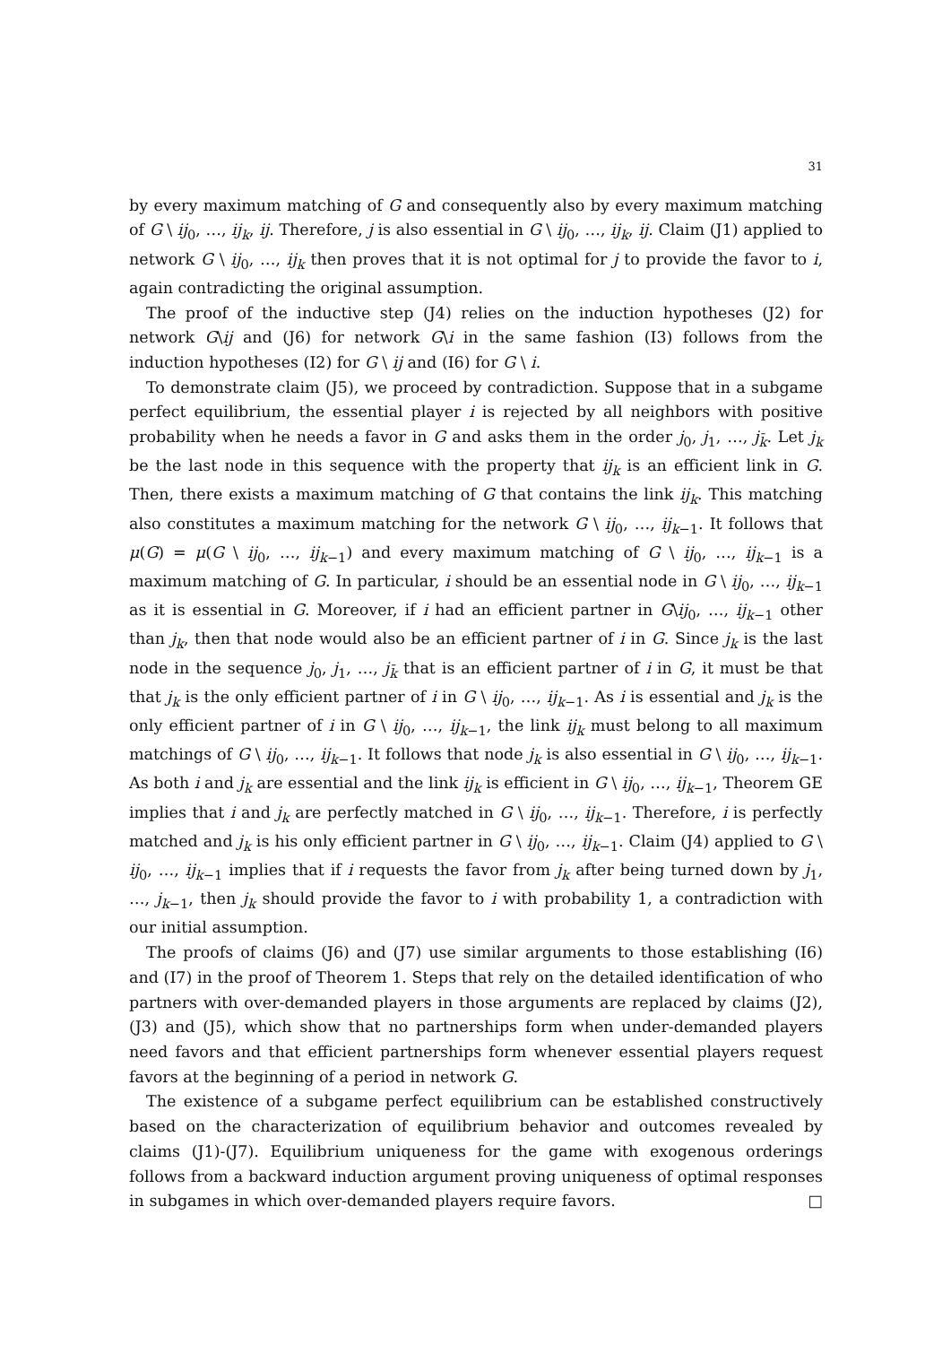31
by every maximum matching of G and consequently also by every maximum matching of G \ ij<sub>0</sub>, …, ij<sub>k</sub>, ij. Therefore, j is also essential in G \ ij<sub>0</sub>, …, ij<sub>k</sub>, ij. Claim (J1) applied to network G \ ij<sub>0</sub>, …, ij<sub>k</sub> then proves that it is not optimal for j to provide the favor to i, again contradicting the original assumption.
The proof of the inductive step (J4) relies on the induction hypotheses (J2) for network G\ij and (J6) for network G\i in the same fashion (I3) follows from the induction hypotheses (I2) for G \ ij and (I6) for G \ i.
To demonstrate claim (J5), we proceed by contradiction. Suppose that in a subgame perfect equilibrium, the essential player i is rejected by all neighbors with positive probability when he needs a favor in G and asks them in the order j<sub>0</sub>, j<sub>1</sub>, …, j<sub>k̄</sub>. Let j<sub>k</sub> be the last node in this sequence with the property that ij<sub>k</sub> is an efficient link in G. Then, there exists a maximum matching of G that contains the link ij<sub>k</sub>. This matching also constitutes a maximum matching for the network G \ ij<sub>0</sub>, …, ij<sub>k−1</sub>. It follows that μ(G) = μ(G \ ij<sub>0</sub>, …, ij<sub>k−1</sub>) and every maximum matching of G \ ij<sub>0</sub>, …, ij<sub>k−1</sub> is a maximum matching of G. In particular, i should be an essential node in G \ ij<sub>0</sub>, …, ij<sub>k−1</sub> as it is essential in G. Moreover, if i had an efficient partner in G\ij<sub>0</sub>, …, ij<sub>k−1</sub> other than j<sub>k</sub>, then that node would also be an efficient partner of i in G. Since j<sub>k</sub> is the last node in the sequence j<sub>0</sub>, j<sub>1</sub>, …, j<sub>k̄</sub> that is an efficient partner of i in G, it must be that that j<sub>k</sub> is the only efficient partner of i in G \ ij<sub>0</sub>, …, ij<sub>k−1</sub>. As i is essential and j<sub>k</sub> is the only efficient partner of i in G \ ij<sub>0</sub>, …, ij<sub>k−1</sub>, the link ij<sub>k</sub> must belong to all maximum matchings of G \ ij<sub>0</sub>, …, ij<sub>k−1</sub>. It follows that node j<sub>k</sub> is also essential in G \ ij<sub>0</sub>, …, ij<sub>k−1</sub>. As both i and j<sub>k</sub> are essential and the link ij<sub>k</sub> is efficient in G \ ij<sub>0</sub>, …, ij<sub>k−1</sub>, Theorem GE implies that i and j<sub>k</sub> are perfectly matched in G \ ij<sub>0</sub>, …, ij<sub>k−1</sub>. Therefore, i is perfectly matched and j<sub>k</sub> is his only efficient partner in G \ ij<sub>0</sub>, …, ij<sub>k−1</sub>. Claim (J4) applied to G \ ij<sub>0</sub>, …, ij<sub>k−1</sub> implies that if i requests the favor from j<sub>k</sub> after being turned down by j<sub>1</sub>, …, j<sub>k−1</sub>, then j<sub>k</sub> should provide the favor to i with probability 1, a contradiction with our initial assumption.
The proofs of claims (J6) and (J7) use similar arguments to those establishing (I6) and (I7) in the proof of Theorem 1. Steps that rely on the detailed identification of who partners with over-demanded players in those arguments are replaced by claims (J2), (J3) and (J5), which show that no partnerships form when under-demanded players need favors and that efficient partnerships form whenever essential players request favors at the beginning of a period in network G.
The existence of a subgame perfect equilibrium can be established constructively based on the characterization of equilibrium behavior and outcomes revealed by claims (J1)-(J7). Equilibrium uniqueness for the game with exogenous orderings follows from a backward induction argument proving uniqueness of optimal responses in subgames in which over-demanded players require favors. □